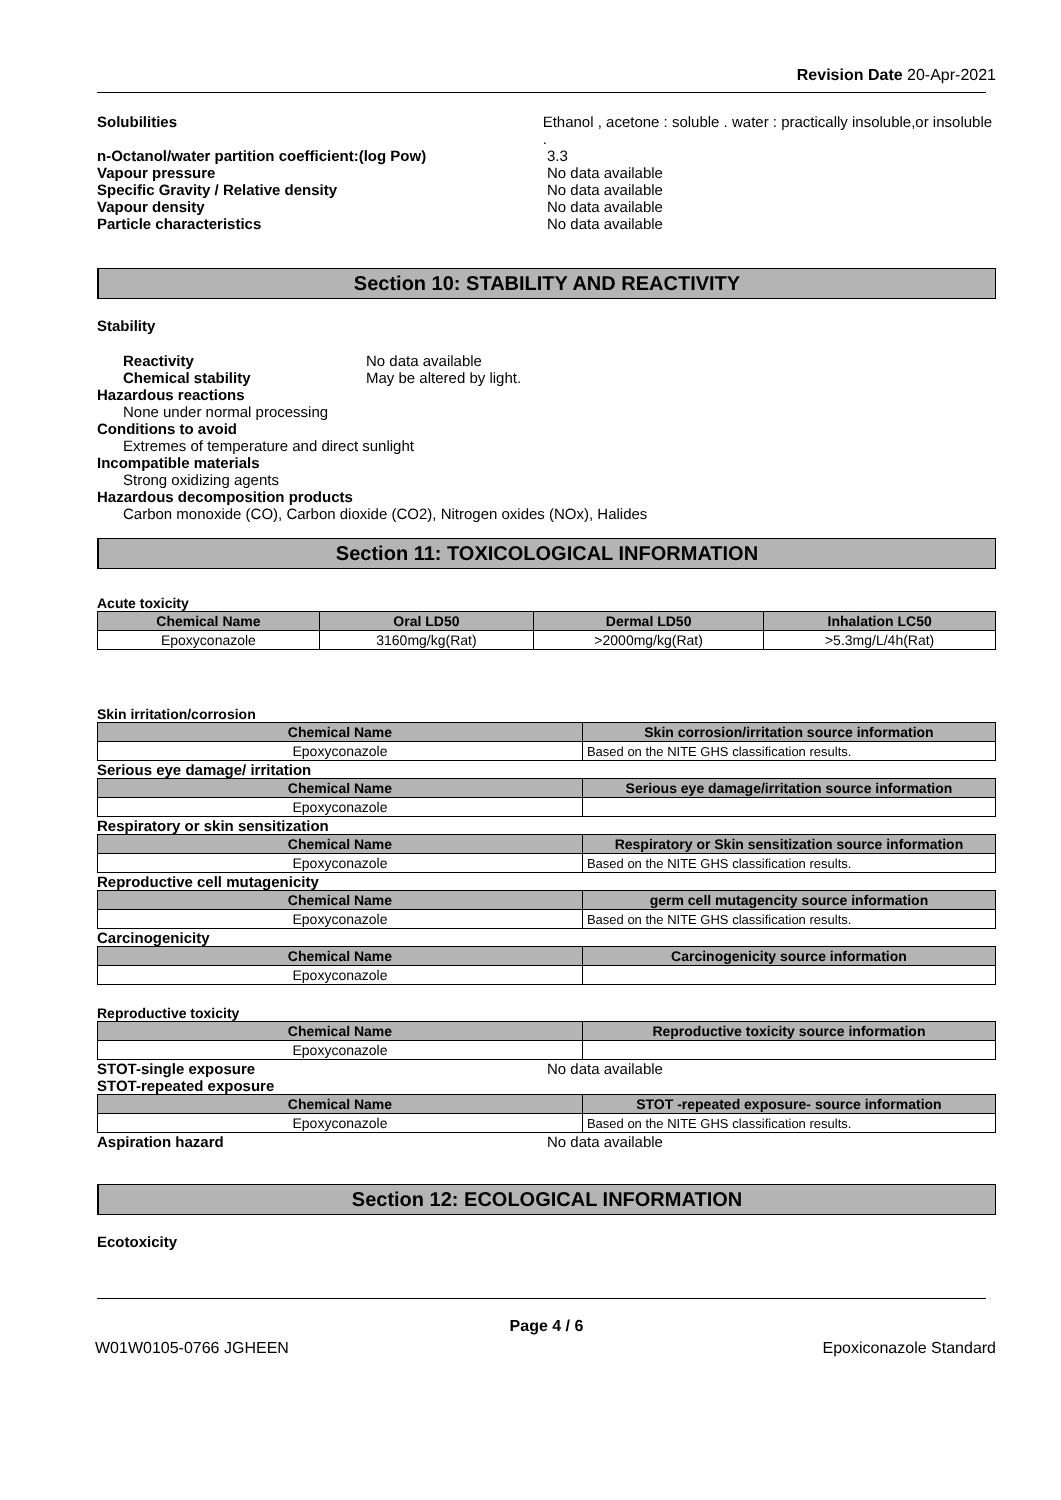Revision Date 20-Apr-2021
Solubilities Ethanol , acetone : soluble . water : practically insoluble,or insoluble .
n-Octanol/water partition coefficient:(log Pow) 3.3
Vapour pressure No data available
Specific Gravity / Relative density No data available
Vapour density No data available
Particle characteristics No data available
Section 10: STABILITY AND REACTIVITY
Stability
Reactivity No data available
Chemical stability May be altered by light.
Hazardous reactions
None under normal processing
Conditions to avoid
Extremes of temperature and direct sunlight
Incompatible materials
Strong oxidizing agents
Hazardous decomposition products
Carbon monoxide (CO), Carbon dioxide (CO2), Nitrogen oxides (NOx), Halides
Section 11: TOXICOLOGICAL INFORMATION
Acute toxicity
| Chemical Name | Oral LD50 | Dermal LD50 | Inhalation LC50 |
| --- | --- | --- | --- |
| Epoxyconazole | 3160mg/kg(Rat) | >2000mg/kg(Rat) | >5.3mg/L/4h(Rat) |
Skin irritation/corrosion
| Chemical Name | Skin corrosion/irritation source information |
| --- | --- |
| Epoxyconazole | Based on the NITE GHS classification results. |
Serious eye damage/ irritation
| Chemical Name | Serious eye damage/irritation source information |
| --- | --- |
| Epoxyconazole | |
Respiratory or skin sensitization
| Chemical Name | Respiratory or Skin sensitization source information |
| --- | --- |
| Epoxyconazole | Based on the NITE GHS classification results. |
Reproductive cell mutagenicity
| Chemical Name | germ cell mutagencity source information |
| --- | --- |
| Epoxyconazole | Based on the NITE GHS classification results. |
Carcinogenicity
| Chemical Name | Carcinogenicity source information |
| --- | --- |
| Epoxyconazole | |
Reproductive toxicity
| Chemical Name | Reproductive toxicity source information |
| --- | --- |
| Epoxyconazole | |
STOT-single exposure No data available
STOT-repeated exposure
| Chemical Name | STOT -repeated exposure- source information |
| --- | --- |
| Epoxyconazole | Based on the NITE GHS classification results. |
Aspiration hazard No data available
Section 12: ECOLOGICAL INFORMATION
Ecotoxicity
Page 4 / 6
W01W0105-0766 JGHEEN Epoxiconazole Standard